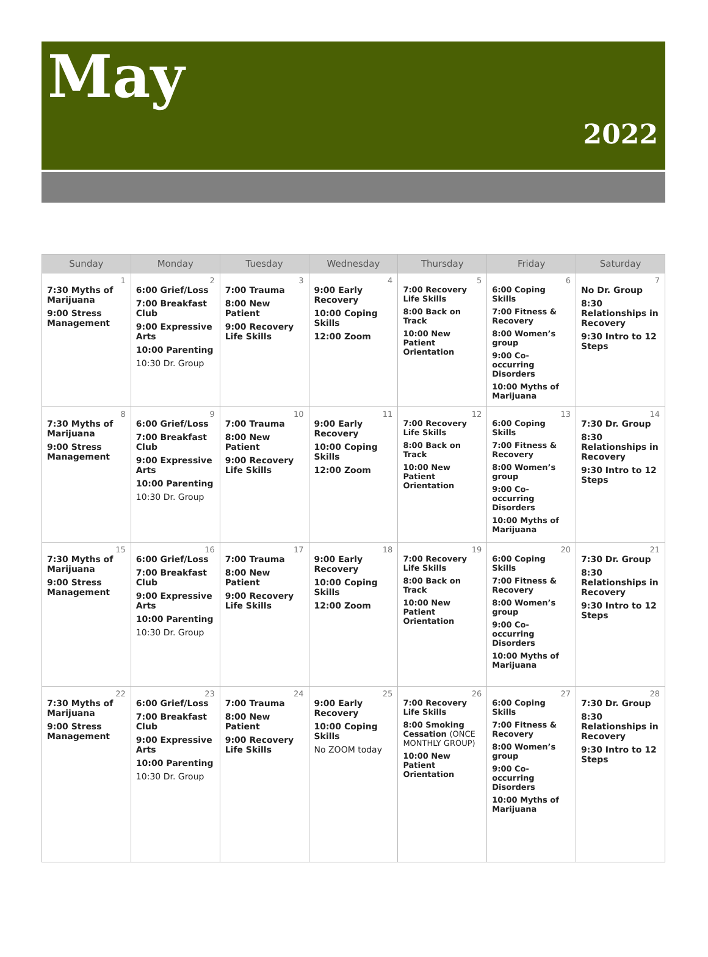May
2022
| Sunday | Monday | Tuesday | Wednesday | Thursday | Friday | Saturday |
| --- | --- | --- | --- | --- | --- | --- |
| 1 7:30 Myths of Marijuana 9:00 Stress Management | 2 6:00 Grief/Loss 7:00 Breakfast Club 9:00 Expressive Arts 10:00 Parenting 10:30 Dr. Group | 3 7:00 Trauma 8:00 New Patient 9:00 Recovery Life Skills | 4 9:00 Early Recovery 10:00 Coping Skills 12:00 Zoom | 5 7:00 Recovery Life Skills 8:00 Back on Track 10:00 New Patient Orientation | 6 6:00 Coping Skills 7:00 Fitness & Recovery 8:00 Women’s group 9:00 Co-occurring Disorders 10:00 Myths of Marijuana | 7 No Dr. Group 8:30 Relationships in Recovery 9:30 Intro to 12 Steps |
| 8 7:30 Myths of Marijuana 9:00 Stress Management | 9 6:00 Grief/Loss 7:00 Breakfast Club 9:00 Expressive Arts 10:00 Parenting 10:30 Dr. Group | 10 7:00 Trauma 8:00 New Patient 9:00 Recovery Life Skills | 11 9:00 Early Recovery 10:00 Coping Skills 12:00 Zoom | 12 7:00 Recovery Life Skills 8:00 Back on Track 10:00 New Patient Orientation | 13 6:00 Coping Skills 7:00 Fitness & Recovery 8:00 Women’s group 9:00 Co-occurring Disorders 10:00 Myths of Marijuana | 14 7:30 Dr. Group 8:30 Relationships in Recovery 9:30 Intro to 12 Steps |
| 15 7:30 Myths of Marijuana 9:00 Stress Management | 16 6:00 Grief/Loss 7:00 Breakfast Club 9:00 Expressive Arts 10:00 Parenting 10:30 Dr. Group | 17 7:00 Trauma 8:00 New Patient 9:00 Recovery Life Skills | 18 9:00 Early Recovery 10:00 Coping Skills 12:00 Zoom | 19 7:00 Recovery Life Skills 8:00 Back on Track 10:00 New Patient Orientation | 20 6:00 Coping Skills 7:00 Fitness & Recovery 8:00 Women’s group 9:00 Co-occurring Disorders 10:00 Myths of Marijuana | 21 7:30 Dr. Group 8:30 Relationships in Recovery 9:30 Intro to 12 Steps |
| 22 7:30 Myths of Marijuana 9:00 Stress Management | 23 6:00 Grief/Loss 7:00 Breakfast Club 9:00 Expressive Arts 10:00 Parenting 10:30 Dr. Group | 24 7:00 Trauma 8:00 New Patient 9:00 Recovery Life Skills | 25 9:00 Early Recovery 10:00 Coping Skills No ZOOM today | 26 7:00 Recovery Life Skills 8:00 Smoking Cessation (ONCE MONTHLY GROUP) 10:00 New Patient Orientation | 27 6:00 Coping Skills 7:00 Fitness & Recovery 8:00 Women’s group 9:00 Co-occurring Disorders 10:00 Myths of Marijuana | 28 7:30 Dr. Group 8:30 Relationships in Recovery 9:30 Intro to 12 Steps |